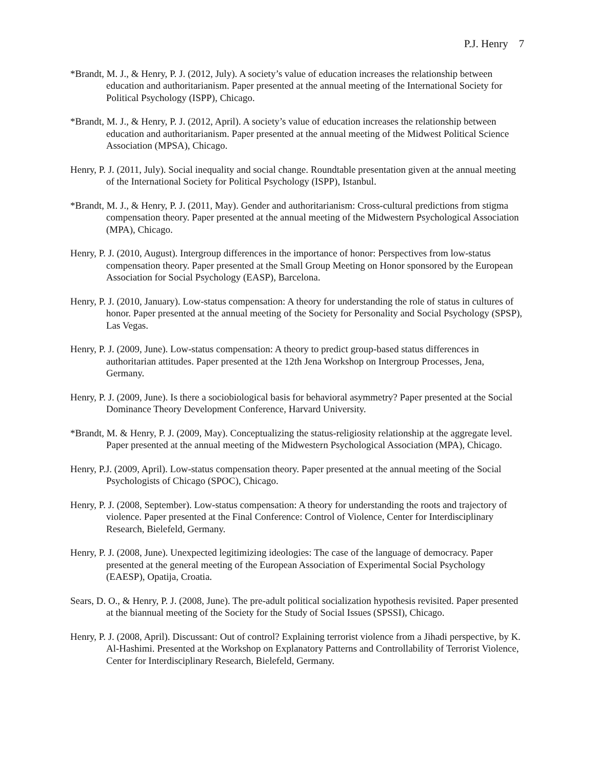P.J. Henry 7
*Brandt, M. J., & Henry, P. J. (2012, July). A society’s value of education increases the relationship between education and authoritarianism. Paper presented at the annual meeting of the International Society for Political Psychology (ISPP), Chicago.
*Brandt, M. J., & Henry, P. J. (2012, April). A society’s value of education increases the relationship between education and authoritarianism. Paper presented at the annual meeting of the Midwest Political Science Association (MPSA), Chicago.
Henry, P. J. (2011, July). Social inequality and social change. Roundtable presentation given at the annual meeting of the International Society for Political Psychology (ISPP), Istanbul.
*Brandt, M. J., & Henry, P. J. (2011, May). Gender and authoritarianism: Cross-cultural predictions from stigma compensation theory. Paper presented at the annual meeting of the Midwestern Psychological Association (MPA), Chicago.
Henry, P. J. (2010, August). Intergroup differences in the importance of honor: Perspectives from low-status compensation theory. Paper presented at the Small Group Meeting on Honor sponsored by the European Association for Social Psychology (EASP), Barcelona.
Henry, P. J. (2010, January). Low-status compensation: A theory for understanding the role of status in cultures of honor. Paper presented at the annual meeting of the Society for Personality and Social Psychology (SPSP), Las Vegas.
Henry, P. J. (2009, June). Low-status compensation: A theory to predict group-based status differences in authoritarian attitudes. Paper presented at the 12th Jena Workshop on Intergroup Processes, Jena, Germany.
Henry, P. J. (2009, June). Is there a sociobiological basis for behavioral asymmetry? Paper presented at the Social Dominance Theory Development Conference, Harvard University.
*Brandt, M. & Henry, P. J. (2009, May). Conceptualizing the status-religiosity relationship at the aggregate level. Paper presented at the annual meeting of the Midwestern Psychological Association (MPA), Chicago.
Henry, P.J. (2009, April). Low-status compensation theory. Paper presented at the annual meeting of the Social Psychologists of Chicago (SPOC), Chicago.
Henry, P. J. (2008, September). Low-status compensation: A theory for understanding the roots and trajectory of violence. Paper presented at the Final Conference: Control of Violence, Center for Interdisciplinary Research, Bielefeld, Germany.
Henry, P. J. (2008, June). Unexpected legitimizing ideologies: The case of the language of democracy. Paper presented at the general meeting of the European Association of Experimental Social Psychology (EAESP), Opatija, Croatia.
Sears, D. O., & Henry, P. J. (2008, June). The pre-adult political socialization hypothesis revisited. Paper presented at the biannual meeting of the Society for the Study of Social Issues (SPSSI), Chicago.
Henry, P. J. (2008, April). Discussant: Out of control? Explaining terrorist violence from a Jihadi perspective, by K. Al-Hashimi. Presented at the Workshop on Explanatory Patterns and Controllability of Terrorist Violence, Center for Interdisciplinary Research, Bielefeld, Germany.